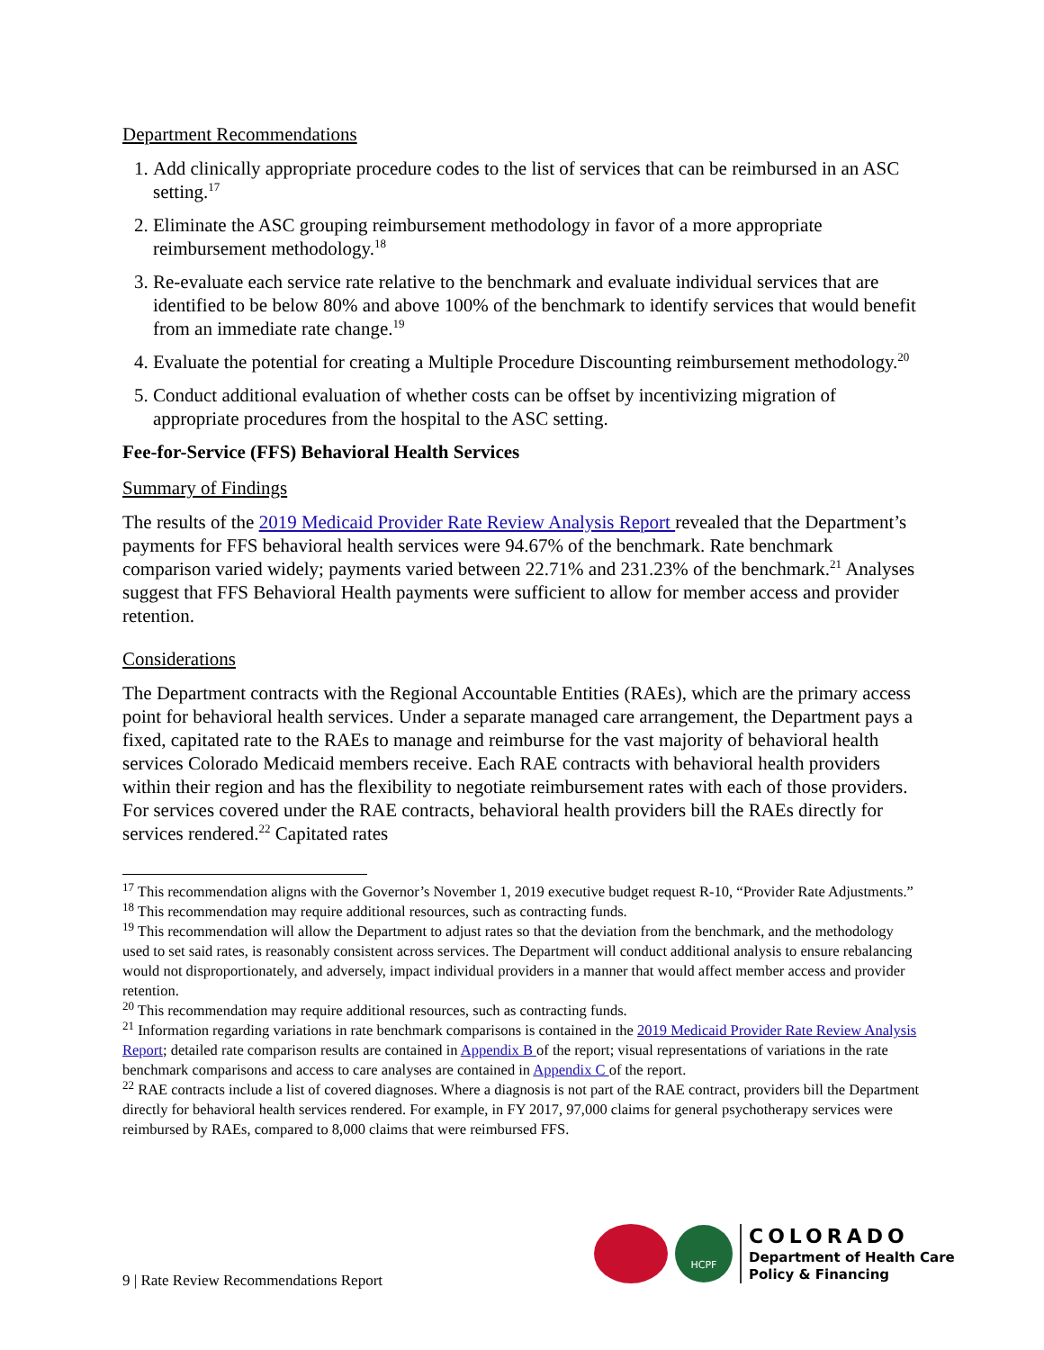Department Recommendations
1. Add clinically appropriate procedure codes to the list of services that can be reimbursed in an ASC setting.<sup>17</sup>
2. Eliminate the ASC grouping reimbursement methodology in favor of a more appropriate reimbursement methodology.<sup>18</sup>
3. Re-evaluate each service rate relative to the benchmark and evaluate individual services that are identified to be below 80% and above 100% of the benchmark to identify services that would benefit from an immediate rate change.<sup>19</sup>
4. Evaluate the potential for creating a Multiple Procedure Discounting reimbursement methodology.<sup>20</sup>
5. Conduct additional evaluation of whether costs can be offset by incentivizing migration of appropriate procedures from the hospital to the ASC setting.
Fee-for-Service (FFS) Behavioral Health Services
Summary of Findings
The results of the 2019 Medicaid Provider Rate Review Analysis Report revealed that the Department’s payments for FFS behavioral health services were 94.67% of the benchmark. Rate benchmark comparison varied widely; payments varied between 22.71% and 231.23% of the benchmark.<sup>21</sup> Analyses suggest that FFS Behavioral Health payments were sufficient to allow for member access and provider retention.
Considerations
The Department contracts with the Regional Accountable Entities (RAEs), which are the primary access point for behavioral health services. Under a separate managed care arrangement, the Department pays a fixed, capitated rate to the RAEs to manage and reimburse for the vast majority of behavioral health services Colorado Medicaid members receive. Each RAE contracts with behavioral health providers within their region and has the flexibility to negotiate reimbursement rates with each of those providers. For services covered under the RAE contracts, behavioral health providers bill the RAEs directly for services rendered.<sup>22</sup> Capitated rates
<sup>17</sup> This recommendation aligns with the Governor’s November 1, 2019 executive budget request R-10, “Provider Rate Adjustments.”
<sup>18</sup> This recommendation may require additional resources, such as contracting funds.
<sup>19</sup> This recommendation will allow the Department to adjust rates so that the deviation from the benchmark, and the methodology used to set said rates, is reasonably consistent across services. The Department will conduct additional analysis to ensure rebalancing would not disproportionately, and adversely, impact individual providers in a manner that would affect member access and provider retention.
<sup>20</sup> This recommendation may require additional resources, such as contracting funds.
<sup>21</sup> Information regarding variations in rate benchmark comparisons is contained in the 2019 Medicaid Provider Rate Review Analysis Report; detailed rate comparison results are contained in Appendix B of the report; visual representations of variations in the rate benchmark comparisons and access to care analyses are contained in Appendix C of the report.
<sup>22</sup> RAE contracts include a list of covered diagnoses. Where a diagnosis is not part of the RAE contract, providers bill the Department directly for behavioral health services rendered. For example, in FY 2017, 97,000 claims for general psychotherapy services were reimbursed by RAEs, compared to 8,000 claims that were reimbursed FFS.
9 | Rate Review Recommendations Report
HCPF
COLORADO
Department of Health Care
Policy & Financing